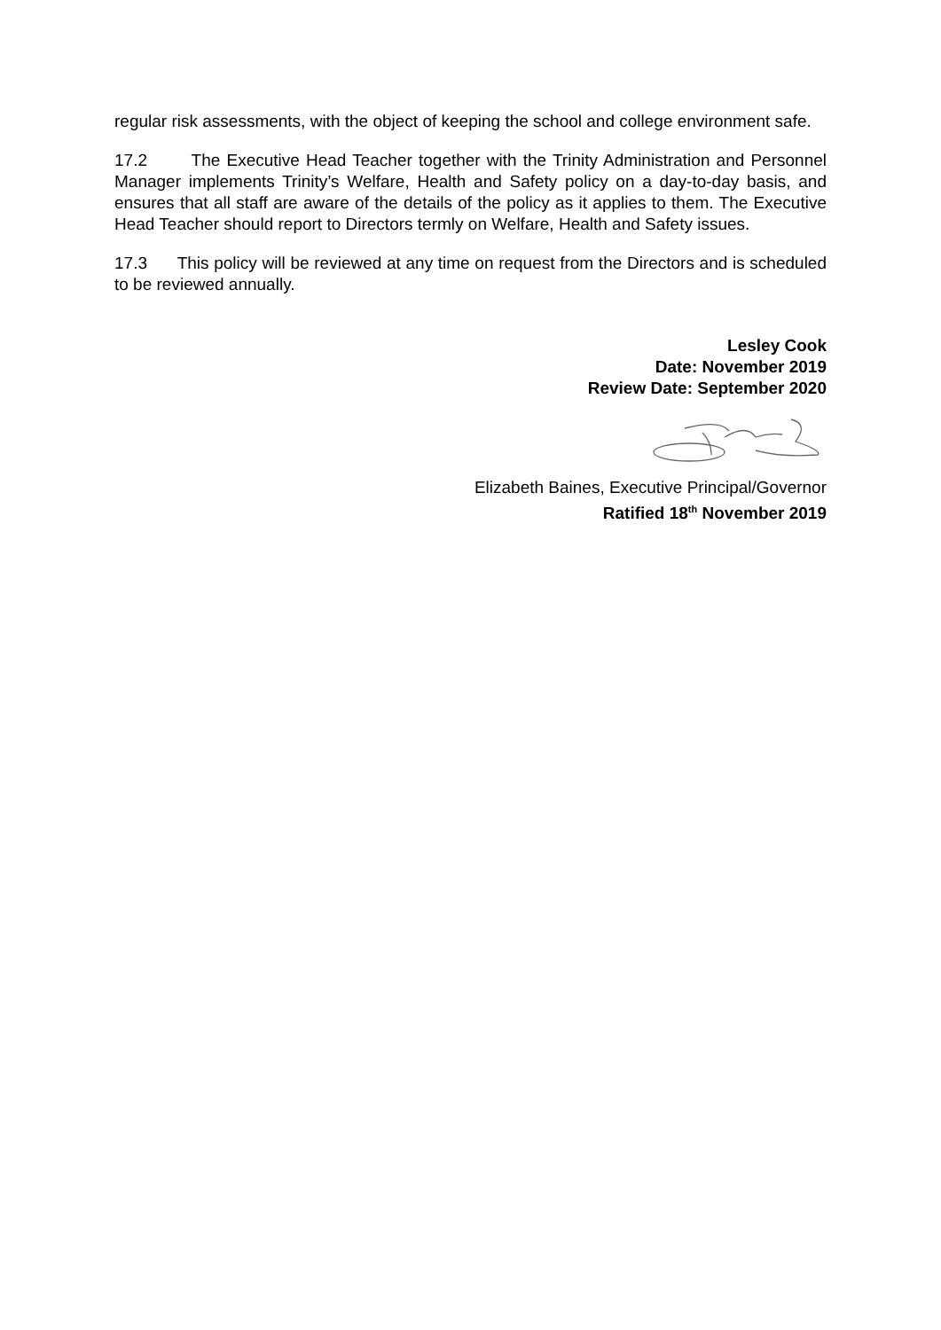regular risk assessments, with the object of keeping the school and college environment safe.
17.2 The Executive Head Teacher together with the Trinity Administration and Personnel Manager implements Trinity’s Welfare, Health and Safety policy on a day-to-day basis, and ensures that all staff are aware of the details of the policy as it applies to them. The Executive Head Teacher should report to Directors termly on Welfare, Health and Safety issues.
17.3 This policy will be reviewed at any time on request from the Directors and is scheduled to be reviewed annually.
Lesley Cook
Date: November 2019
Review Date: September 2020
Elizabeth Baines, Executive Principal/Governor
Ratified 18<sup>th</sup> November 2019